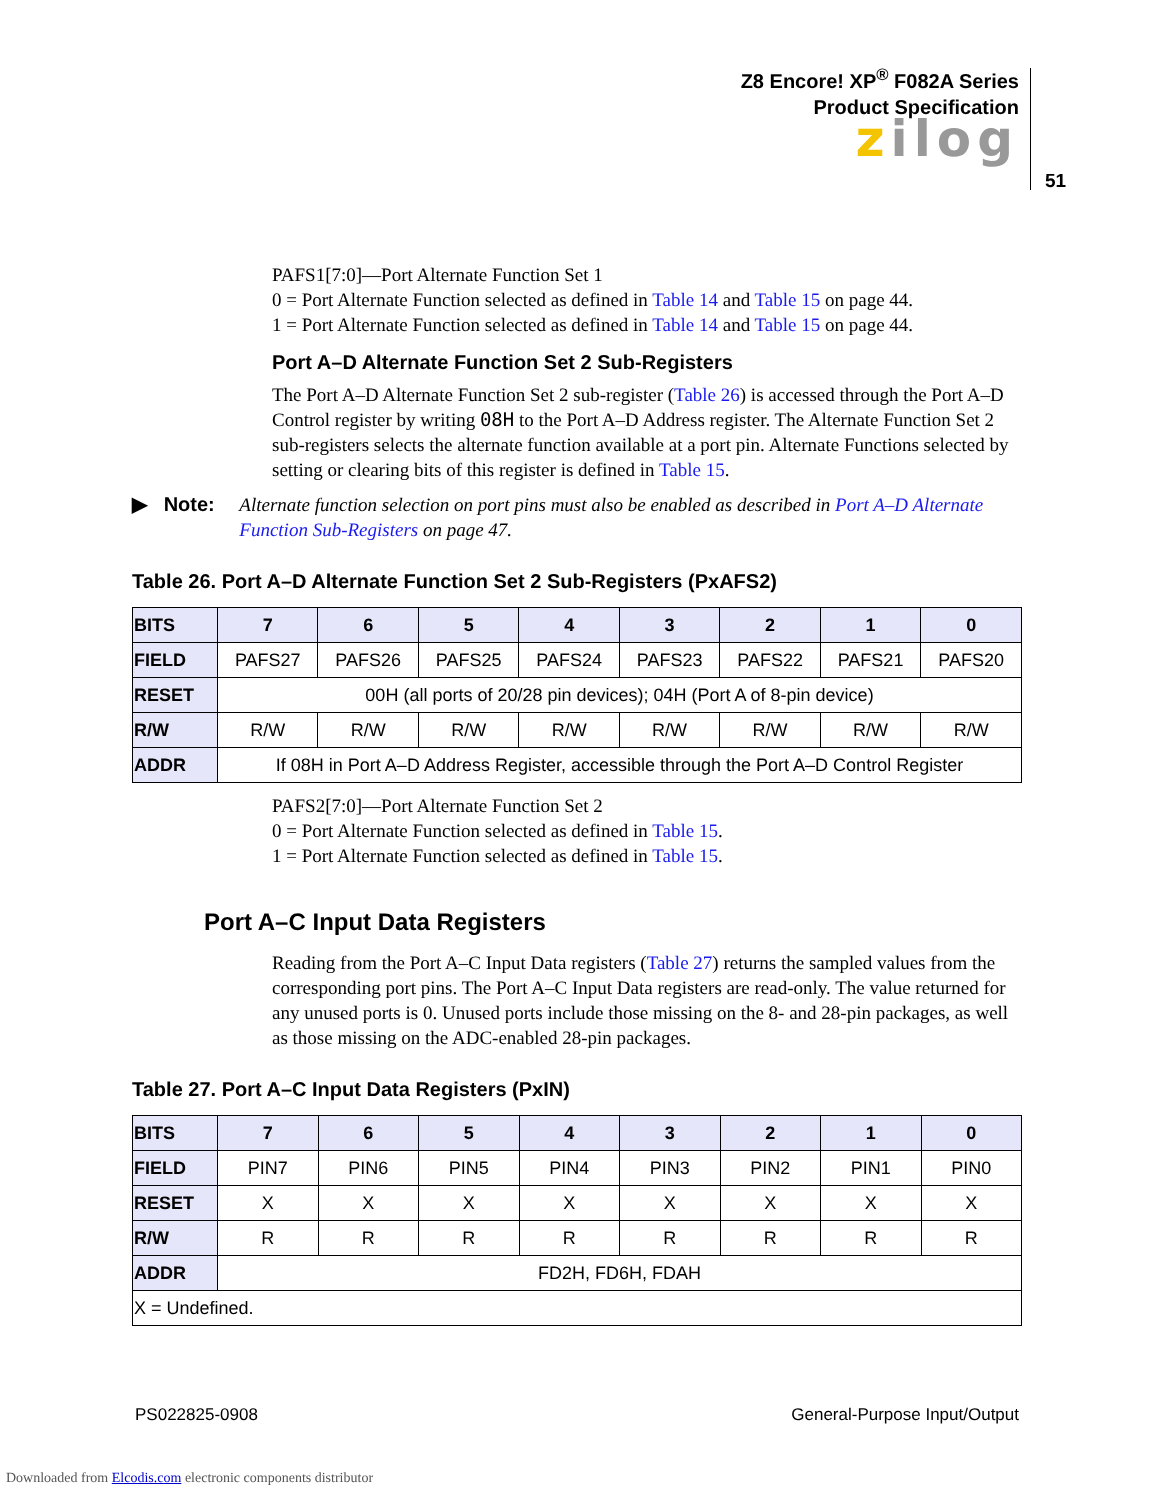Z8 Encore! XP<sup>®</sup> F082A Series
Product Specification
zilog
51
PAFS1[7:0]—Port Alternate Function Set 1
0 = Port Alternate Function selected as defined in Table 14 and Table 15 on page 44.
1 = Port Alternate Function selected as defined in Table 14 and Table 15 on page 44.
Port A–D Alternate Function Set 2 Sub-Registers
The Port A–D Alternate Function Set 2 sub-register (Table 26) is accessed through the Port A–D Control register by writing 08H to the Port A–D Address register. The Alternate Function Set 2 sub-registers selects the alternate function available at a port pin. Alternate Functions selected by setting or clearing bits of this register is defined in Table 15.
▶ Note: Alternate function selection on port pins must also be enabled as described in Port A–D Alternate Function Sub-Registers on page 47.
Table 26. Port A–D Alternate Function Set 2 Sub-Registers (PxAFS2)
| BITS | 7 | 6 | 5 | 4 | 3 | 2 | 1 | 0 |
| --- | --- | --- | --- | --- | --- | --- | --- | --- |
| FIELD | PAFS27 | PAFS26 | PAFS25 | PAFS24 | PAFS23 | PAFS22 | PAFS21 | PAFS20 |
| RESET | 00H (all ports of 20/28 pin devices); 04H (Port A of 8-pin device) | | | | | | | |
| R/W | R/W | R/W | R/W | R/W | R/W | R/W | R/W | R/W |
| ADDR | If 08H in Port A–D Address Register, accessible through the Port A–D Control Register | | | | | | | |
PAFS2[7:0]—Port Alternate Function Set 2
0 = Port Alternate Function selected as defined in Table 15.
1 = Port Alternate Function selected as defined in Table 15.
Port A–C Input Data Registers
Reading from the Port A–C Input Data registers (Table 27) returns the sampled values from the corresponding port pins. The Port A–C Input Data registers are read-only. The value returned for any unused ports is 0. Unused ports include those missing on the 8- and 28-pin packages, as well as those missing on the ADC-enabled 28-pin packages.
Table 27. Port A–C Input Data Registers (PxIN)
| BITS | 7 | 6 | 5 | 4 | 3 | 2 | 1 | 0 |
| --- | --- | --- | --- | --- | --- | --- | --- | --- |
| FIELD | PIN7 | PIN6 | PIN5 | PIN4 | PIN3 | PIN2 | PIN1 | PIN0 |
| RESET | X | X | X | X | X | X | X | X |
| R/W | R | R | R | R | R | R | R | R |
| ADDR | FD2H, FD6H, FDAH | | | | | | | |
| X = Undefined. | | | | | | | | |
PS022825-0908 General-Purpose Input/Output
Downloaded from Elcodis.com electronic components distributor